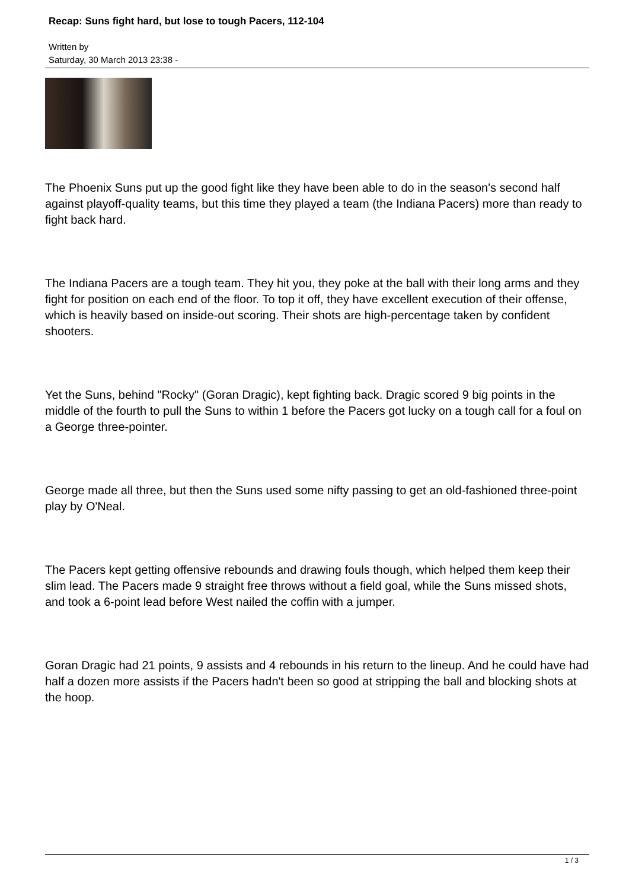Recap: Suns fight hard, but lose to tough Pacers, 112-104
Written by
Saturday, 30 March 2013 23:38 -
The Phoenix Suns put up the good fight like they have been able to do in the season's second half against playoff-quality teams, but this time they played a team (the Indiana Pacers) more than ready to fight back hard.
The Indiana Pacers are a tough team. They hit you, they poke at the ball with their long arms and they fight for position on each end of the floor. To top it off, they have excellent execution of their offense, which is heavily based on inside-out scoring. Their shots are high-percentage taken by confident shooters.
Yet the Suns, behind "Rocky" (Goran Dragic), kept fighting back. Dragic scored 9 big points in the middle of the fourth to pull the Suns to within 1 before the Pacers got lucky on a tough call for a foul on a George three-pointer.
George made all three, but then the Suns used some nifty passing to get an old-fashioned three-point play by O'Neal.
The Pacers kept getting offensive rebounds and drawing fouls though, which helped them keep their slim lead. The Pacers made 9 straight free throws without a field goal, while the Suns missed shots, and took a 6-point lead before West nailed the coffin with a jumper.
Goran Dragic had 21 points, 9 assists and 4 rebounds in his return to the lineup. And he could have had half a dozen more assists if the Pacers hadn't been so good at stripping the ball and blocking shots at the hoop.
1 / 3